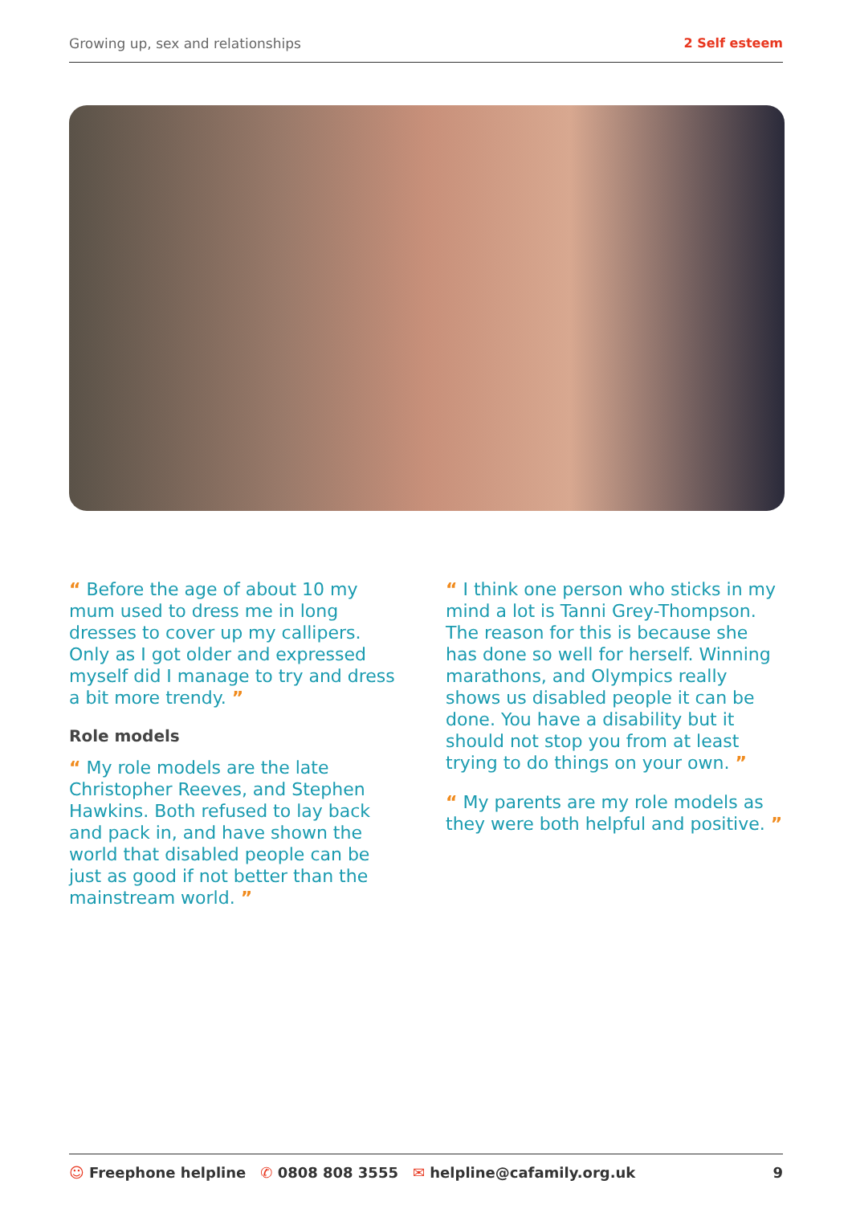Growing up, sex and relationships 2 Self esteem
“ Before the age of about 10 my mum used to dress me in long dresses to cover up my callipers. Only as I got older and expressed myself did I manage to try and dress a bit more trendy. ”
Role models
“ My role models are the late Christopher Reeves, and Stephen Hawkins. Both refused to lay back and pack in, and have shown the world that disabled people can be just as good if not better than the mainstream world. ”
“ I think one person who sticks in my mind a lot is Tanni Grey-Thompson. The reason for this is because she has done so well for herself. Winning marathons, and Olympics really shows us disabled people it can be done. You have a disability but it should not stop you from at least trying to do things on your own. ”
“ My parents are my role models as they were both helpful and positive. ”
☺ Freephone helpline ✆ 0808 808 3555 ✉ helpline@cafamily.org.uk 9